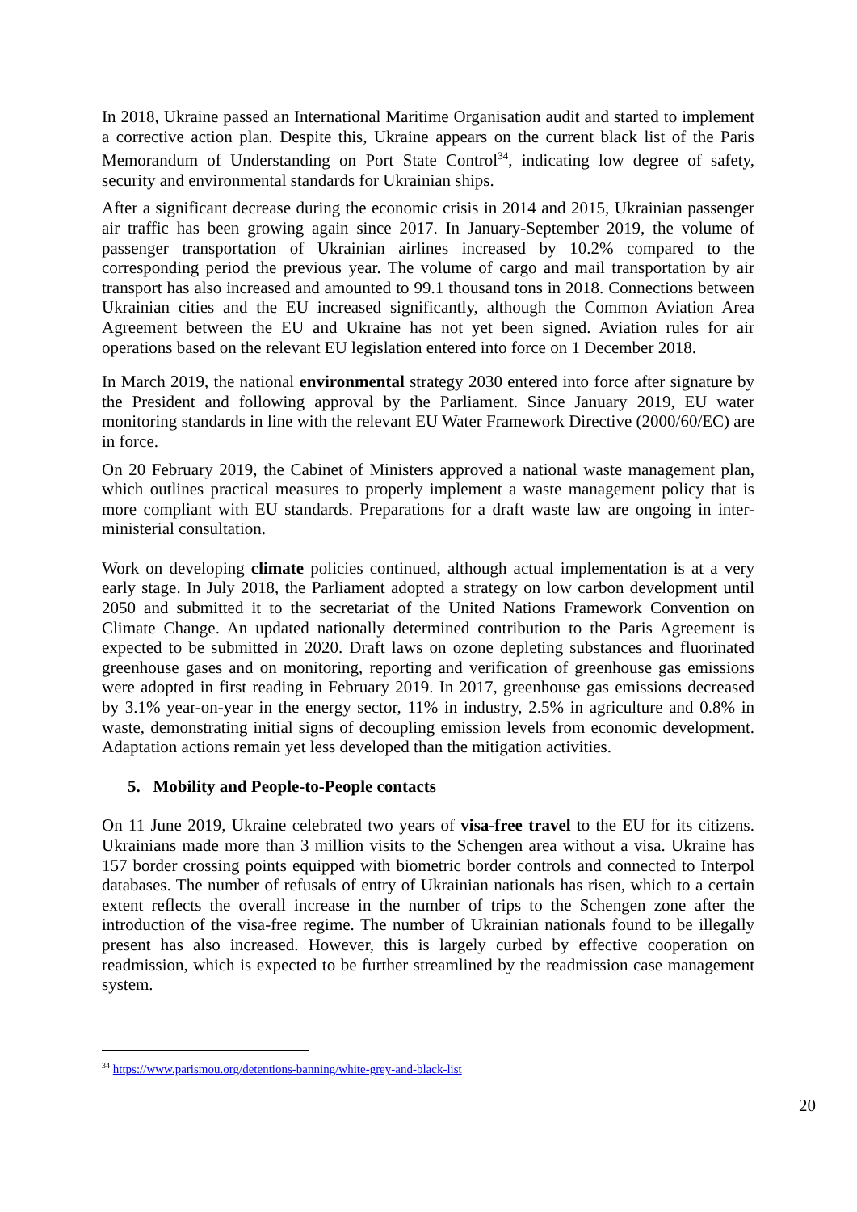In 2018, Ukraine passed an International Maritime Organisation audit and started to implement a corrective action plan. Despite this, Ukraine appears on the current black list of the Paris Memorandum of Understanding on Port State Control<sup>34</sup>, indicating low degree of safety, security and environmental standards for Ukrainian ships.
After a significant decrease during the economic crisis in 2014 and 2015, Ukrainian passenger air traffic has been growing again since 2017. In January-September 2019, the volume of passenger transportation of Ukrainian airlines increased by 10.2% compared to the corresponding period the previous year. The volume of cargo and mail transportation by air transport has also increased and amounted to 99.1 thousand tons in 2018. Connections between Ukrainian cities and the EU increased significantly, although the Common Aviation Area Agreement between the EU and Ukraine has not yet been signed. Aviation rules for air operations based on the relevant EU legislation entered into force on 1 December 2018.
In March 2019, the national environmental strategy 2030 entered into force after signature by the President and following approval by the Parliament. Since January 2019, EU water monitoring standards in line with the relevant EU Water Framework Directive (2000/60/EC) are in force.
On 20 February 2019, the Cabinet of Ministers approved a national waste management plan, which outlines practical measures to properly implement a waste management policy that is more compliant with EU standards. Preparations for a draft waste law are ongoing in inter-ministerial consultation.
Work on developing climate policies continued, although actual implementation is at a very early stage. In July 2018, the Parliament adopted a strategy on low carbon development until 2050 and submitted it to the secretariat of the United Nations Framework Convention on Climate Change. An updated nationally determined contribution to the Paris Agreement is expected to be submitted in 2020. Draft laws on ozone depleting substances and fluorinated greenhouse gases and on monitoring, reporting and verification of greenhouse gas emissions were adopted in first reading in February 2019. In 2017, greenhouse gas emissions decreased by 3.1% year-on-year in the energy sector, 11% in industry, 2.5% in agriculture and 0.8% in waste, demonstrating initial signs of decoupling emission levels from economic development. Adaptation actions remain yet less developed than the mitigation activities.
5. Mobility and People-to-People contacts
On 11 June 2019, Ukraine celebrated two years of visa-free travel to the EU for its citizens. Ukrainians made more than 3 million visits to the Schengen area without a visa. Ukraine has 157 border crossing points equipped with biometric border controls and connected to Interpol databases. The number of refusals of entry of Ukrainian nationals has risen, which to a certain extent reflects the overall increase in the number of trips to the Schengen zone after the introduction of the visa-free regime. The number of Ukrainian nationals found to be illegally present has also increased. However, this is largely curbed by effective cooperation on readmission, which is expected to be further streamlined by the readmission case management system.
<sup>34</sup> https://www.parismou.org/detentions-banning/white-grey-and-black-list
20